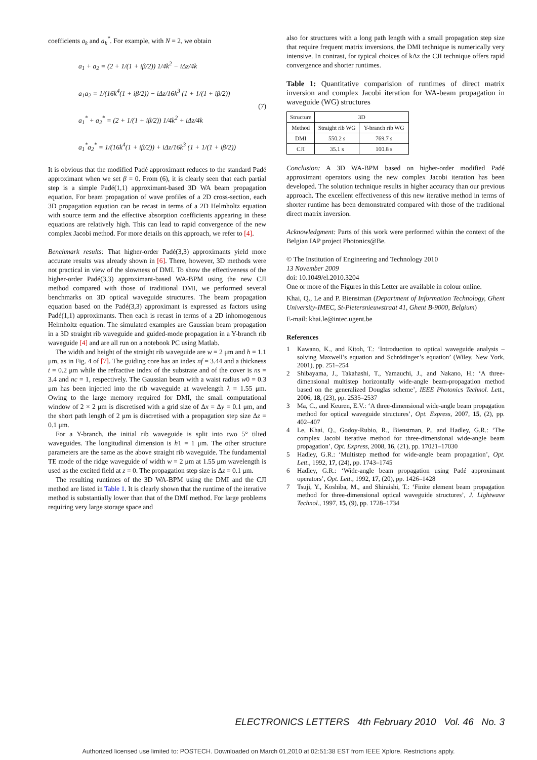coefficients a<sub>k</sub> and a<sub>k</sub><sup>*</sup>. For example, with N = 2, we obtain
a<sub>1</sub> + a<sub>2</sub> = (2 + 1/(1 + iβ/2)) 1/4k<sup>2</sup> − iΔz/4k
a<sub>1</sub>a<sub>2</sub> = 1/(16k<sup>4</sup>(1 + iβ/2)) − iΔz/16k<sup>3</sup> (1 + 1/(1 + iβ/2))
a<sub>1</sub><sup>*</sup> + a<sub>2</sub><sup>*</sup> = (2 + 1/(1 + iβ/2)) 1/4k<sup>2</sup> + iΔz/4k
a<sub>1</sub><sup>*</sup>a<sub>2</sub><sup>*</sup> = 1/(16k<sup>4</sup>(1 + iβ/2)) + iΔz/16k<sup>3</sup> (1 + 1/(1 + iβ/2))
(7)
It is obvious that the modified Padé approximant reduces to the standard Padé approximant when we set β = 0. From (6), it is clearly seen that each partial step is a simple Padé(1,1) approximant-based 3D WA beam propagation equation. For beam propagation of wave profiles of a 2D cross-section, each 3D propagation equation can be recast in terms of a 2D Helmholtz equation with source term and the effective absorption coefficients appearing in these equations are relatively high. This can lead to rapid convergence of the new complex Jacobi method. For more details on this approach, we refer to [4].
Benchmark results: That higher-order Padé(3,3) approximants yield more accurate results was already shown in [6]. There, however, 3D methods were not practical in view of the slowness of DMI. To show the effectiveness of the higher-order Padé(3,3) approximant-based WA-BPM using the new CJI method compared with those of traditional DMI, we performed several benchmarks on 3D optical waveguide structures. The beam propagation equation based on the Padé(3,3) approximant is expressed as factors using Padé(1,1) approximants. Then each is recast in terms of a 2D inhomogenous Helmholtz equation. The simulated examples are Gaussian beam propagation in a 3D straight rib waveguide and guided-mode propagation in a Y-branch rib waveguide [4] and are all run on a notebook PC using Matlab.
The width and height of the straight rib waveguide are w = 2 μm and h = 1.1 μm, as in Fig. 4 of [7]. The guiding core has an index nf = 3.44 and a thickness t = 0.2 μm while the refractive index of the substrate and of the cover is ns = 3.4 and nc = 1, respectively. The Gaussian beam with a waist radius w0 = 0.3 μm has been injected into the rib waveguide at wavelength λ = 1.55 μm. Owing to the large memory required for DMI, the small computational window of 2 × 2 μm is discretised with a grid size of Δx = Δy = 0.1 μm, and the short path length of 2 μm is discretised with a propagation step size Δz = 0.1 μm.
For a Y-branch, the initial rib waveguide is split into two 5° tilted waveguides. The longitudinal dimension is h1 = 1 μm. The other structure parameters are the same as the above straight rib waveguide. The fundamental TE mode of the ridge waveguide of width w = 2 μm at 1.55 μm wavelength is used as the excited field at z = 0. The propagation step size is Δz = 0.1 μm.
The resulting runtimes of the 3D WA-BPM using the DMI and the CJI method are listed in Table 1. It is clearly shown that the runtime of the iterative method is substantially lower than that of the DMI method. For large problems requiring very large storage space and
also for structures with a long path length with a small propagation step size that require frequent matrix inversions, the DMI technique is numerically very intensive. In contrast, for typical choices of kΔz the CJI technique offers rapid convergence and shorter runtimes.
Table 1: Quantitative comparision of runtimes of direct matrix inversion and complex Jacobi iteration for WA-beam propagation in waveguide (WG) structures
| Structure | 3D | |
| --- | --- | --- |
| Method | Straight rib WG | Y-branch rib WG |
| DMI | 550.2 s | 769.7 s |
| CJI | 35.1 s | 100.8 s |
Conclusion: A 3D WA-BPM based on higher-order modified Padé approximant operators using the new complex Jacobi iteration has been developed. The solution technique results in higher accuracy than our previous approach. The excellent effectiveness of this new iterative method in terms of shorter runtime has been demonstrated compared with those of the traditional direct matrix inversion.
Acknowledgment: Parts of this work were performed within the context of the Belgian IAP project Photonics@Be.
© The Institution of Engineering and Technology 2010
13 November 2009
doi: 10.1049/el.2010.3204
One or more of the Figures in this Letter are available in colour online.
Khai, Q., Le and P. Bienstman (Department of Information Technology, Ghent University-IMEC, St-Pietersnieuwstraat 41, Ghent B-9000, Belgium)
E-mail: khai.le@intec.ugent.be
References
1 Kawano, K., and Kitoh, T.: ‘Introduction to optical waveguide analysis – solving Maxwell’s equation and Schrödinger’s equation’ (Wiley, New York, 2001), pp. 251–254
2 Shibayama, J., Takahashi, T., Yamauchi, J., and Nakano, H.: ‘A three-dimensional multistep horizontally wide-angle beam-propagation method based on the generalized Douglas scheme’, IEEE Photonics Technol. Lett., 2006, 18, (23), pp. 2535–2537
3 Ma, C., and Keuren, E.V.: ‘A three-dimensional wide-angle beam propagation method for optical waveguide structures’, Opt. Express, 2007, 15, (2), pp. 402–407
4 Le, Khai, Q., Godoy-Rubio, R., Bienstman, P., and Hadley, G.R.: ‘The complex Jacobi iterative method for three-dimensional wide-angle beam propagation’, Opt. Express, 2008, 16, (21), pp. 17021–17030
5 Hadley, G.R.: ‘Multistep method for wide-angle beam propagation’, Opt. Lett., 1992, 17, (24), pp. 1743–1745
6 Hadley, G.R.: ‘Wide-angle beam propagation using Padé approximant operators’, Opt. Lett., 1992, 17, (20), pp. 1426–1428
7 Tsuji, Y., Koshiba, M., and Shiraishi, T.: ‘Finite element beam propagation method for three-dimensional optical waveguide structures’, J. Lightwave Technol., 1997, 15, (9), pp. 1728–1734
ELECTRONICS LETTERS 4th February 2010 Vol. 46 No. 3
Authorized licensed use limited to: POSTECH. Downloaded on March 01,2010 at 02:51:38 EST from IEEE Xplore. Restrictions apply.